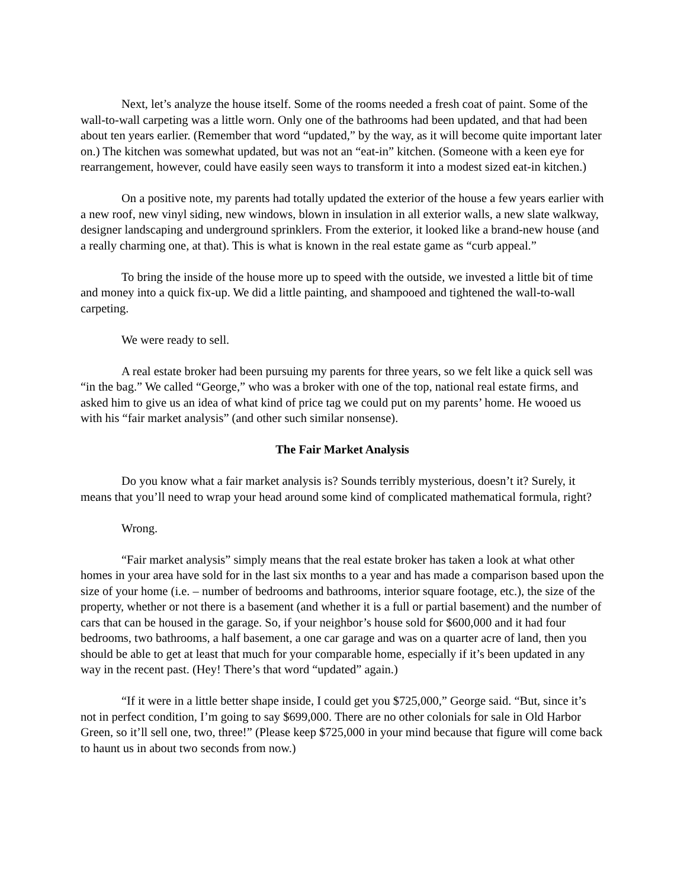Next, let’s analyze the house itself. Some of the rooms needed a fresh coat of paint. Some of the wall-to-wall carpeting was a little worn. Only one of the bathrooms had been updated, and that had been about ten years earlier. (Remember that word “updated,” by the way, as it will become quite important later on.) The kitchen was somewhat updated, but was not an “eat-in” kitchen. (Someone with a keen eye for rearrangement, however, could have easily seen ways to transform it into a modest sized eat-in kitchen.)
On a positive note, my parents had totally updated the exterior of the house a few years earlier with a new roof, new vinyl siding, new windows, blown in insulation in all exterior walls, a new slate walkway, designer landscaping and underground sprinklers. From the exterior, it looked like a brand-new house (and a really charming one, at that). This is what is known in the real estate game as “curb appeal.”
To bring the inside of the house more up to speed with the outside, we invested a little bit of time and money into a quick fix-up. We did a little painting, and shampooed and tightened the wall-to-wall carpeting.
We were ready to sell.
A real estate broker had been pursuing my parents for three years, so we felt like a quick sell was “in the bag.” We called “George,” who was a broker with one of the top, national real estate firms, and asked him to give us an idea of what kind of price tag we could put on my parents’ home. He wooed us with his “fair market analysis” (and other such similar nonsense).
The Fair Market Analysis
Do you know what a fair market analysis is? Sounds terribly mysterious, doesn’t it? Surely, it means that you’ll need to wrap your head around some kind of complicated mathematical formula, right?
Wrong.
“Fair market analysis” simply means that the real estate broker has taken a look at what other homes in your area have sold for in the last six months to a year and has made a comparison based upon the size of your home (i.e. – number of bedrooms and bathrooms, interior square footage, etc.), the size of the property, whether or not there is a basement (and whether it is a full or partial basement) and the number of cars that can be housed in the garage. So, if your neighbor’s house sold for $600,000 and it had four bedrooms, two bathrooms, a half basement, a one car garage and was on a quarter acre of land, then you should be able to get at least that much for your comparable home, especially if it’s been updated in any way in the recent past. (Hey! There’s that word “updated” again.)
“If it were in a little better shape inside, I could get you $725,000,” George said. “But, since it’s not in perfect condition, I’m going to say $699,000. There are no other colonials for sale in Old Harbor Green, so it’ll sell one, two, three!” (Please keep $725,000 in your mind because that figure will come back to haunt us in about two seconds from now.)